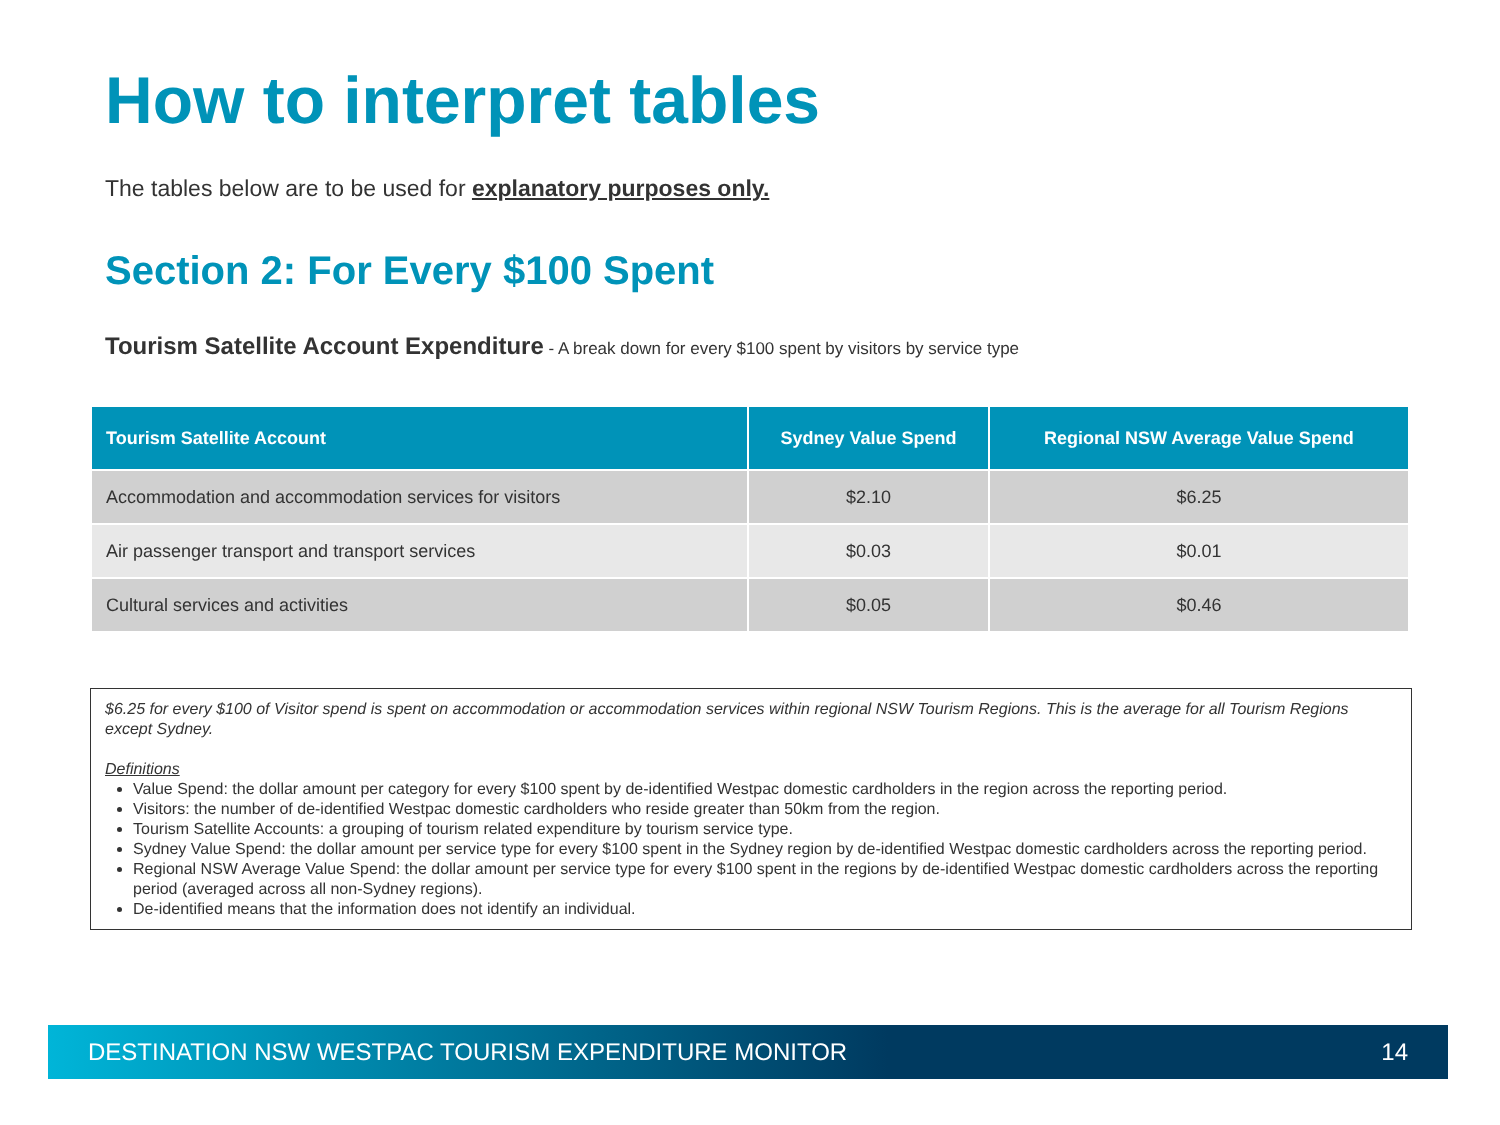How to interpret tables
The tables below are to be used for explanatory purposes only.
Section 2: For Every $100 Spent
Tourism Satellite Account Expenditure - A break down for every $100 spent by visitors by service type
| Tourism Satellite Account | Sydney Value Spend | Regional NSW Average Value Spend |
| --- | --- | --- |
| Accommodation and accommodation services for visitors | $2.10 | $6.25 |
| Air passenger transport and transport services | $0.03 | $0.01 |
| Cultural services and activities | $0.05 | $0.46 |
$6.25 for every $100 of Visitor spend is spent on accommodation or accommodation services within regional NSW Tourism Regions. This is the average for all Tourism Regions except Sydney.
Definitions
Value Spend: the dollar amount per category for every $100 spent by de-identified Westpac domestic cardholders in the region across the reporting period.
Visitors: the number of de-identified Westpac domestic cardholders who reside greater than 50km from the region.
Tourism Satellite Accounts: a grouping of tourism related expenditure by tourism service type.
Sydney Value Spend: the dollar amount per service type for every $100 spent in the Sydney region by de-identified Westpac domestic cardholders across the reporting period.
Regional NSW Average Value Spend: the dollar amount per service type for every $100 spent in the regions by de-identified Westpac domestic cardholders across the reporting period (averaged across all non-Sydney regions).
De-identified means that the information does not identify an individual.
DESTINATION NSW WESTPAC TOURISM EXPENDITURE MONITOR 14